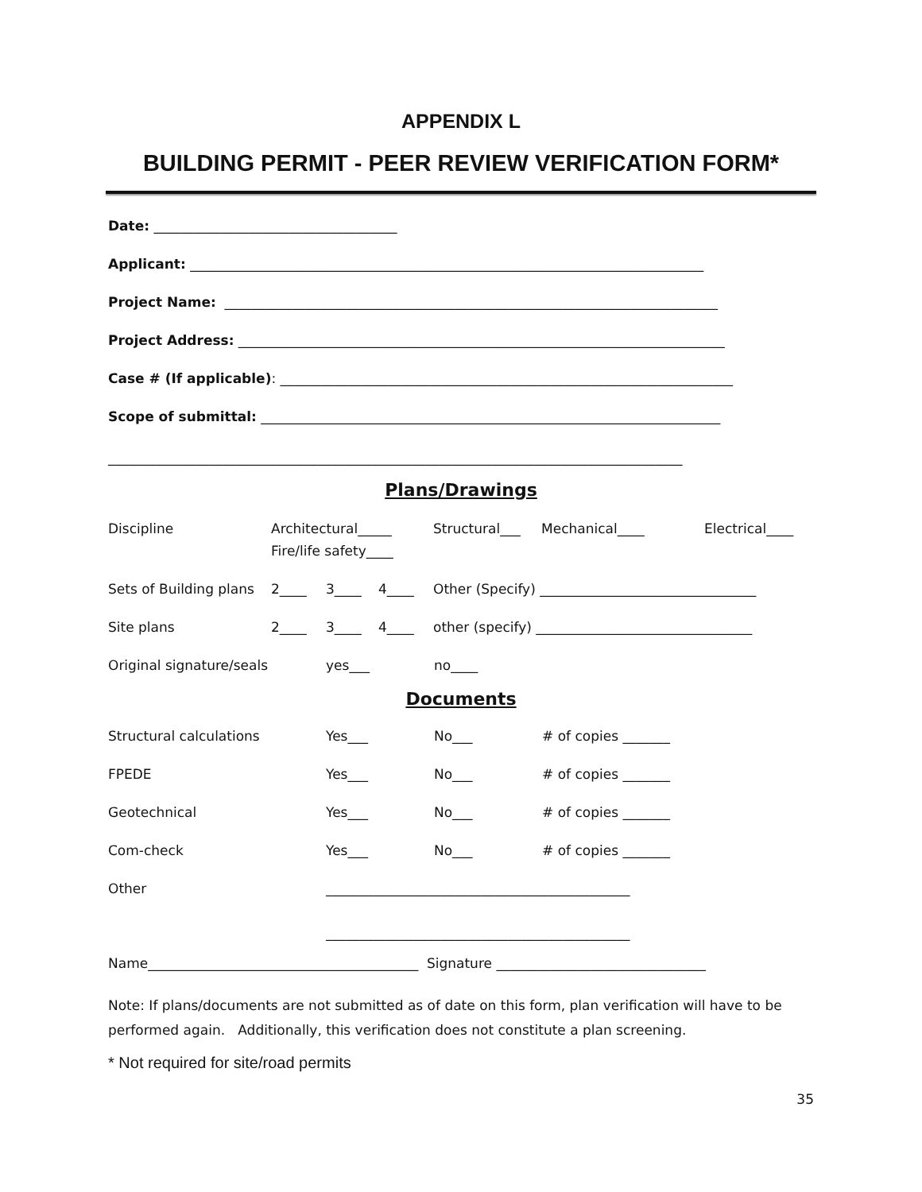APPENDIX L
BUILDING PERMIT - PEER REVIEW VERIFICATION FORM*
Date: ____________________________________
Applicant: ____________________________________________________________________________
Project Name: _________________________________________________________________________
Project Address: ________________________________________________________________________
Case # (If applicable): ___________________________________________________________________
Scope of submittal: ____________________________________________________________________
_____________________________________________________________________________________
Plans/Drawings
Discipline Architectural_____
Fire/life safety____
Structural___ Mechanical____ Electrical____
Sets of Building plans
2____ 3____ 4____ Other (Specify) ________________________________
Site plans 2____ 3____ 4____ other (specify) ________________________________
Original signature/seals yes___ no____
Documents
Structural calculations Yes___ No___ # of copies _______
FPEDE Yes___ No___ # of copies _______
Geotechnical Yes___ No___ # of copies _______
Com-check Yes___ No___ # of copies _______
Other _____________________________________________
_____________________________________________
Name________________________________________ Signature _______________________________
Note: If plans/documents are not submitted as of date on this form, plan verification will have to be performed again. Additionally, this verification does not constitute a plan screening.
* Not required for site/road permits
35